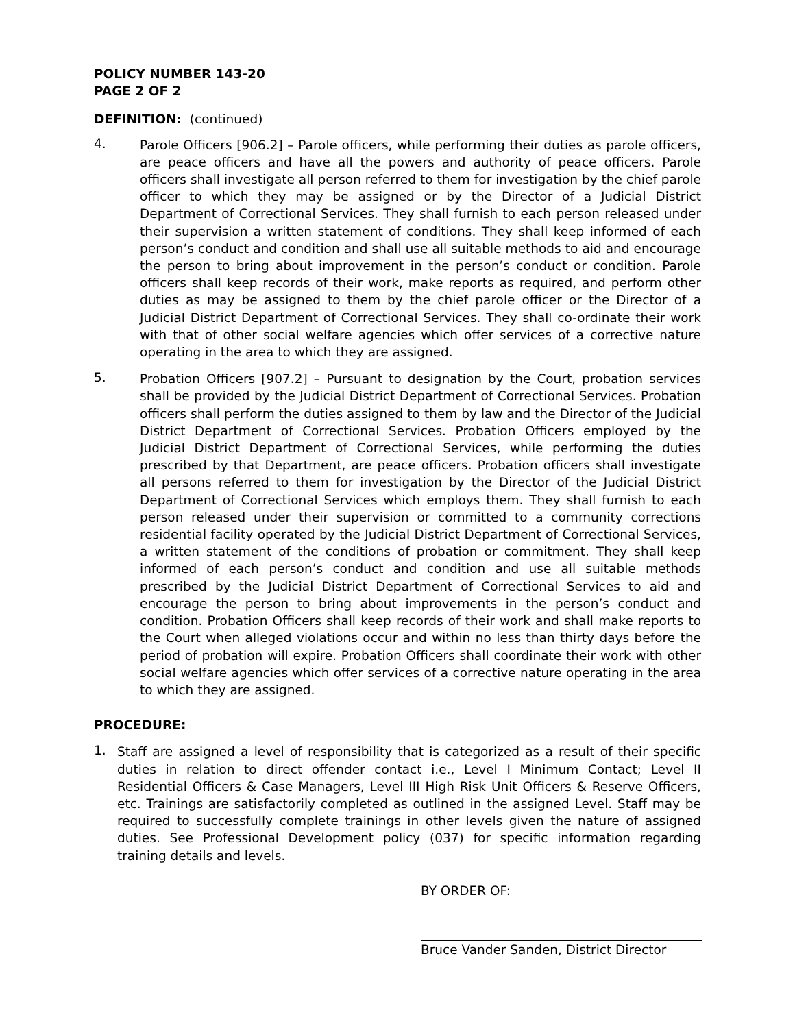POLICY NUMBER 143-20
PAGE 2 OF 2
DEFINITION: (continued)
4.
Parole Officers [906.2] – Parole officers, while performing their duties as parole officers, are peace officers and have all the powers and authority of peace officers. Parole officers shall investigate all person referred to them for investigation by the chief parole officer to which they may be assigned or by the Director of a Judicial District Department of Correctional Services. They shall furnish to each person released under their supervision a written statement of conditions. They shall keep informed of each person’s conduct and condition and shall use all suitable methods to aid and encourage the person to bring about improvement in the person’s conduct or condition. Parole officers shall keep records of their work, make reports as required, and perform other duties as may be assigned to them by the chief parole officer or the Director of a Judicial District Department of Correctional Services. They shall co-ordinate their work with that of other social welfare agencies which offer services of a corrective nature operating in the area to which they are assigned.
5.
Probation Officers [907.2] – Pursuant to designation by the Court, probation services shall be provided by the Judicial District Department of Correctional Services. Probation officers shall perform the duties assigned to them by law and the Director of the Judicial District Department of Correctional Services. Probation Officers employed by the Judicial District Department of Correctional Services, while performing the duties prescribed by that Department, are peace officers. Probation officers shall investigate all persons referred to them for investigation by the Director of the Judicial District Department of Correctional Services which employs them. They shall furnish to each person released under their supervision or committed to a community corrections residential facility operated by the Judicial District Department of Correctional Services, a written statement of the conditions of probation or commitment. They shall keep informed of each person’s conduct and condition and use all suitable methods prescribed by the Judicial District Department of Correctional Services to aid and encourage the person to bring about improvements in the person’s conduct and condition. Probation Officers shall keep records of their work and shall make reports to the Court when alleged violations occur and within no less than thirty days before the period of probation will expire. Probation Officers shall coordinate their work with other social welfare agencies which offer services of a corrective nature operating in the area to which they are assigned.
PROCEDURE:
1.
Staff are assigned a level of responsibility that is categorized as a result of their specific duties in relation to direct offender contact i.e., Level I Minimum Contact; Level II Residential Officers & Case Managers, Level III High Risk Unit Officers & Reserve Officers, etc. Trainings are satisfactorily completed as outlined in the assigned Level. Staff may be required to successfully complete trainings in other levels given the nature of assigned duties. See Professional Development policy (037) for specific information regarding training details and levels.
BY ORDER OF:
Bruce Vander Sanden, District Director